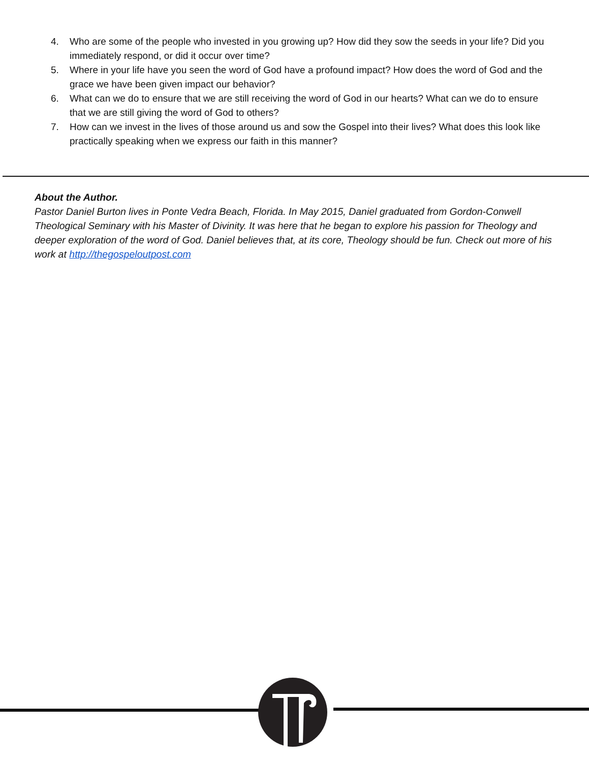4. Who are some of the people who invested in you growing up? How did they sow the seeds in your life? Did you immediately respond, or did it occur over time?
5. Where in your life have you seen the word of God have a profound impact? How does the word of God and the grace we have been given impact our behavior?
6. What can we do to ensure that we are still receiving the word of God in our hearts? What can we do to ensure that we are still giving the word of God to others?
7. How can we invest in the lives of those around us and sow the Gospel into their lives? What does this look like practically speaking when we express our faith in this manner?
About the Author.
Pastor Daniel Burton lives in Ponte Vedra Beach, Florida. In May 2015, Daniel graduated from Gordon-Conwell Theological Seminary with his Master of Divinity. It was here that he began to explore his passion for Theology and deeper exploration of the word of God. Daniel believes that, at its core, Theology should be fun. Check out more of his work at http://thegospeloutpost.com